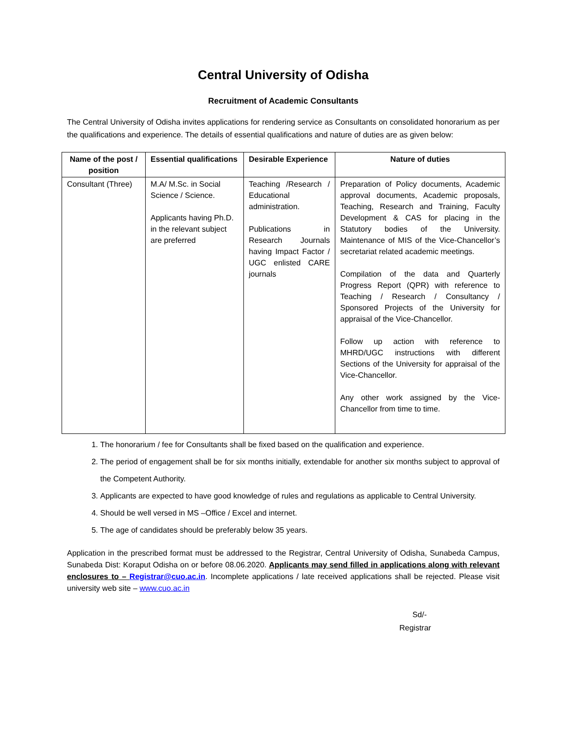Central University of Odisha
Recruitment of Academic Consultants
The Central University of Odisha invites applications for rendering service as Consultants on consolidated honorarium as per the qualifications and experience. The details of essential qualifications and nature of duties are as given below:
| Name of the post / position | Essential qualifications | Desirable Experience | Nature of duties |
| --- | --- | --- | --- |
| Consultant (Three) | M.A/ M.Sc. in Social Science / Science. Applicants having Ph.D. in the relevant subject are preferred | Teaching /Research / Educational administration. Publications in Research Journals having Impact Factor / UGC enlisted CARE journals | Preparation of Policy documents, Academic approval documents, Academic proposals, Teaching, Research and Training, Faculty Development & CAS for placing in the Statutory bodies of the University. Maintenance of MIS of the Vice-Chancellor’s secretariat related academic meetings. Compilation of the data and Quarterly Progress Report (QPR) with reference to Teaching / Research / Consultancy / Sponsored Projects of the University for appraisal of the Vice-Chancellor. Follow up action with reference to MHRD/UGC instructions with different Sections of the University for appraisal of the Vice-Chancellor. Any other work assigned by the Vice-Chancellor from time to time. |
1. The honorarium / fee for Consultants shall be fixed based on the qualification and experience.
2. The period of engagement shall be for six months initially, extendable for another six months subject to approval of the Competent Authority.
3. Applicants are expected to have good knowledge of rules and regulations as applicable to Central University.
4. Should be well versed in MS –Office / Excel and internet.
5. The age of candidates should be preferably below 35 years.
Application in the prescribed format must be addressed to the Registrar, Central University of Odisha, Sunabeda Campus, Sunabeda Dist: Koraput Odisha on or before 08.06.2020. Applicants may send filled in applications along with relevant enclosures to – Registrar@cuo.ac.in. Incomplete applications / late received applications shall be rejected. Please visit university web site – www.cuo.ac.in
Sd/-
Registrar